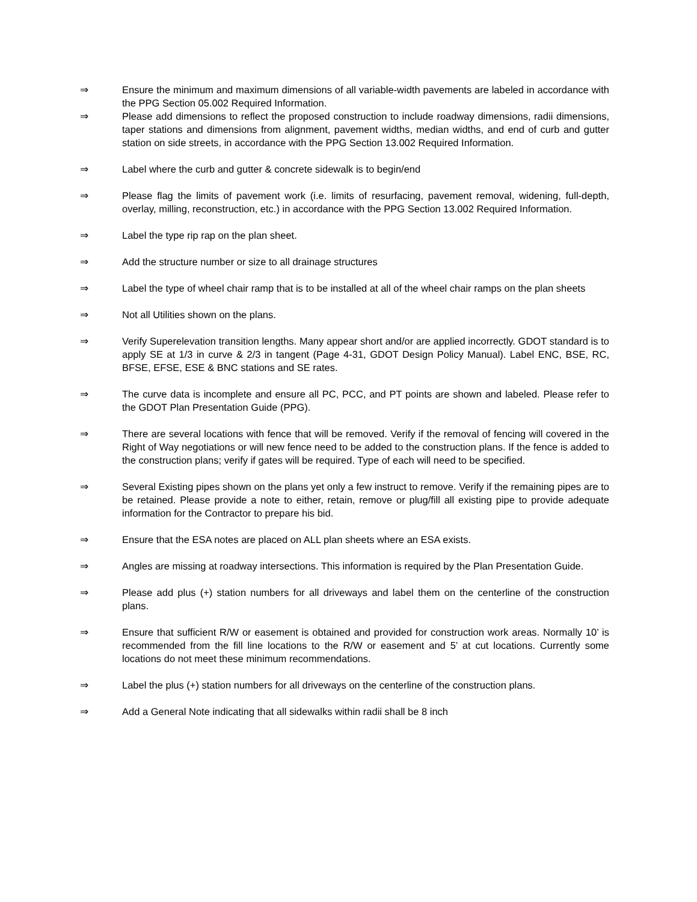⇒ Ensure the minimum and maximum dimensions of all variable-width pavements are labeled in accordance with the PPG Section 05.002 Required Information.
⇒ Please add dimensions to reflect the proposed construction to include roadway dimensions, radii dimensions, taper stations and dimensions from alignment, pavement widths, median widths, and end of curb and gutter station on side streets, in accordance with the PPG Section 13.002 Required Information.
⇒ Label where the curb and gutter & concrete sidewalk is to begin/end
⇒ Please flag the limits of pavement work (i.e. limits of resurfacing, pavement removal, widening, full-depth, overlay, milling, reconstruction, etc.) in accordance with the PPG Section 13.002 Required Information.
⇒ Label the type rip rap on the plan sheet.
⇒ Add the structure number or size to all drainage structures
⇒ Label the type of wheel chair ramp that is to be installed at all of the wheel chair ramps on the plan sheets
⇒ Not all Utilities shown on the plans.
⇒ Verify Superelevation transition lengths. Many appear short and/or are applied incorrectly. GDOT standard is to apply SE at 1/3 in curve & 2/3 in tangent (Page 4-31, GDOT Design Policy Manual). Label ENC, BSE, RC, BFSE, EFSE, ESE & BNC stations and SE rates.
⇒ The curve data is incomplete and ensure all PC, PCC, and PT points are shown and labeled. Please refer to the GDOT Plan Presentation Guide (PPG).
⇒ There are several locations with fence that will be removed. Verify if the removal of fencing will covered in the Right of Way negotiations or will new fence need to be added to the construction plans. If the fence is added to the construction plans; verify if gates will be required. Type of each will need to be specified.
⇒ Several Existing pipes shown on the plans yet only a few instruct to remove. Verify if the remaining pipes are to be retained. Please provide a note to either, retain, remove or plug/fill all existing pipe to provide adequate information for the Contractor to prepare his bid.
⇒ Ensure that the ESA notes are placed on ALL plan sheets where an ESA exists.
⇒ Angles are missing at roadway intersections. This information is required by the Plan Presentation Guide.
⇒ Please add plus (+) station numbers for all driveways and label them on the centerline of the construction plans.
⇒ Ensure that sufficient R/W or easement is obtained and provided for construction work areas. Normally 10’ is recommended from the fill line locations to the R/W or easement and 5’ at cut locations. Currently some locations do not meet these minimum recommendations.
⇒ Label the plus (+) station numbers for all driveways on the centerline of the construction plans.
⇒ Add a General Note indicating that all sidewalks within radii shall be 8 inch